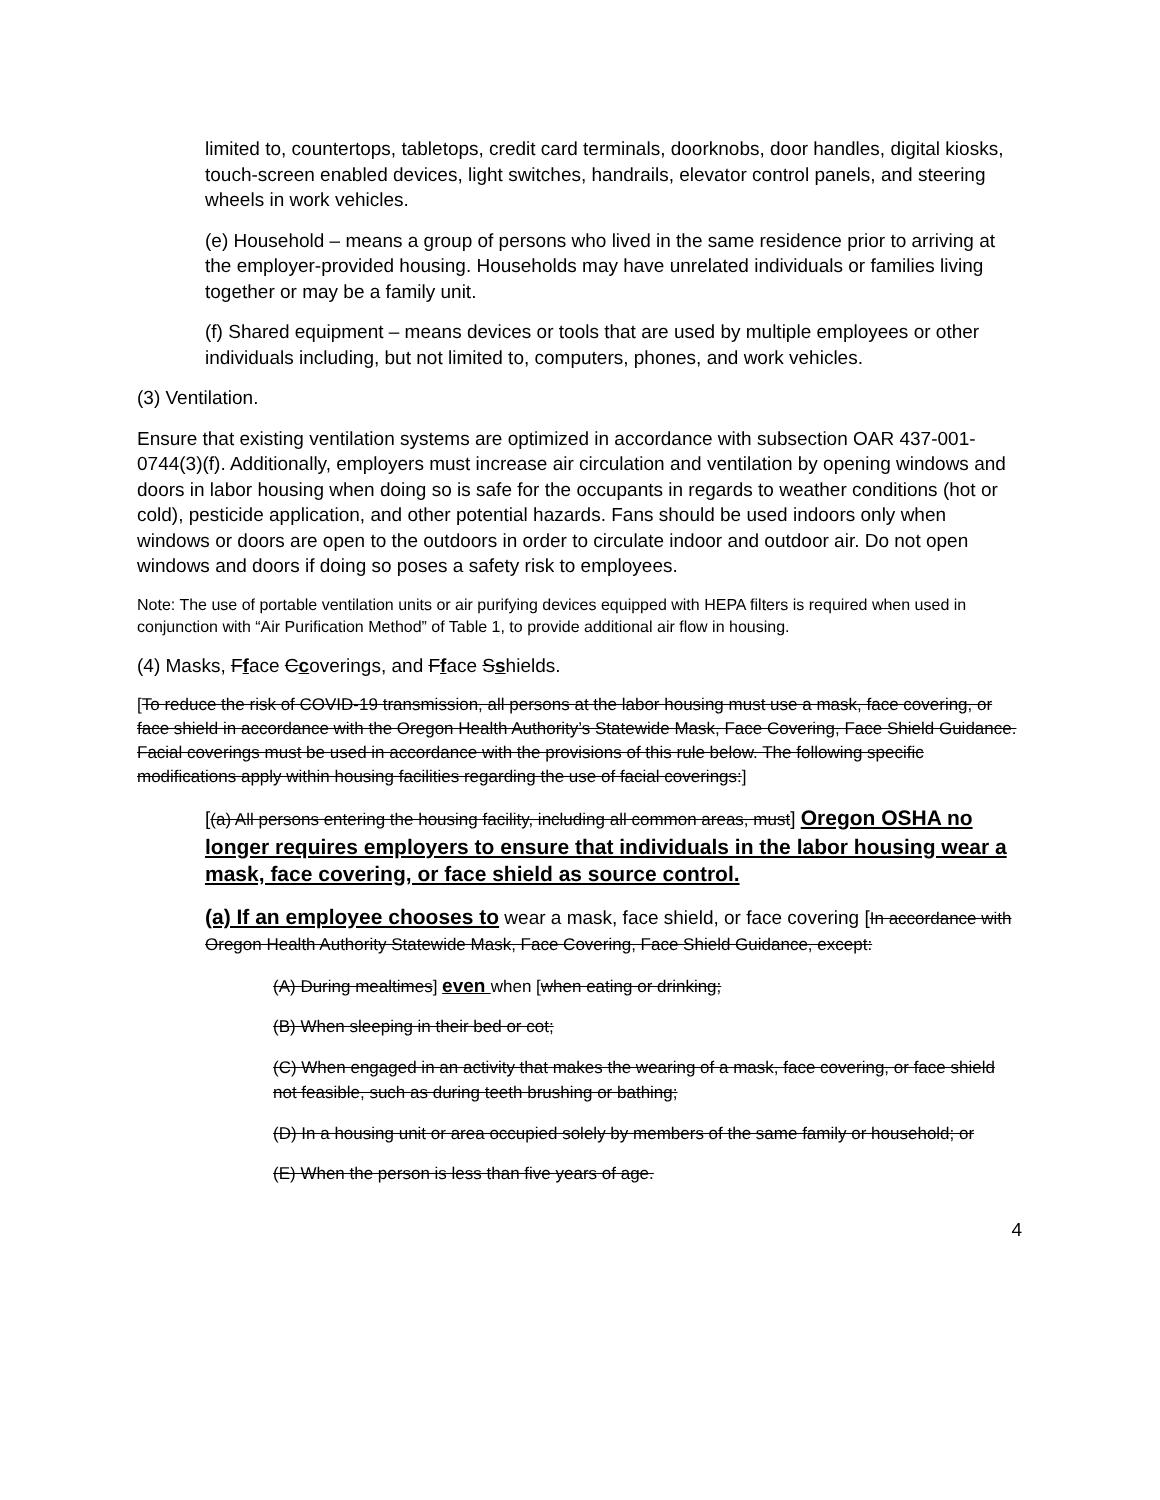limited to, countertops, tabletops, credit card terminals, doorknobs, door handles, digital kiosks, touch-screen enabled devices, light switches, handrails, elevator control panels, and steering wheels in work vehicles.
(e) Household – means a group of persons who lived in the same residence prior to arriving at the employer-provided housing. Households may have unrelated individuals or families living together or may be a family unit.
(f) Shared equipment – means devices or tools that are used by multiple employees or other individuals including, but not limited to, computers, phones, and work vehicles.
(3) Ventilation.
Ensure that existing ventilation systems are optimized in accordance with subsection OAR 437-001-0744(3)(f). Additionally, employers must increase air circulation and ventilation by opening windows and doors in labor housing when doing so is safe for the occupants in regards to weather conditions (hot or cold), pesticide application, and other potential hazards. Fans should be used indoors only when windows or doors are open to the outdoors in order to circulate indoor and outdoor air. Do not open windows and doors if doing so poses a safety risk to employees.
Note: The use of portable ventilation units or air purifying devices equipped with HEPA filters is required when used in conjunction with “Air Purification Method” of Table 1, to provide additional air flow in housing.
(4) Masks, Fface Ccoverings, and Fface Sshields.
[To reduce the risk of COVID-19 transmission, all persons at the labor housing must use a mask, face covering, or face shield in accordance with the Oregon Health Authority’s Statewide Mask, Face Covering, Face Shield Guidance. Facial coverings must be used in accordance with the provisions of this rule below. The following specific modifications apply within housing facilities regarding the use of facial coverings:]
[(a) All persons entering the housing facility, including all common areas, must] Oregon OSHA no longer requires employers to ensure that individuals in the labor housing wear a mask, face covering, or face shield as source control.
(a) If an employee chooses to wear a mask, face shield, or face covering [In accordance with Oregon Health Authority Statewide Mask, Face Covering, Face Shield Guidance, except:
(A) During mealtimes] even when [when eating or drinking;
(B) When sleeping in their bed or cot;
(C) When engaged in an activity that makes the wearing of a mask, face covering, or face shield not feasible, such as during teeth brushing or bathing;
(D) In a housing unit or area occupied solely by members of the same family or household; or
(E) When the person is less than five years of age.
4